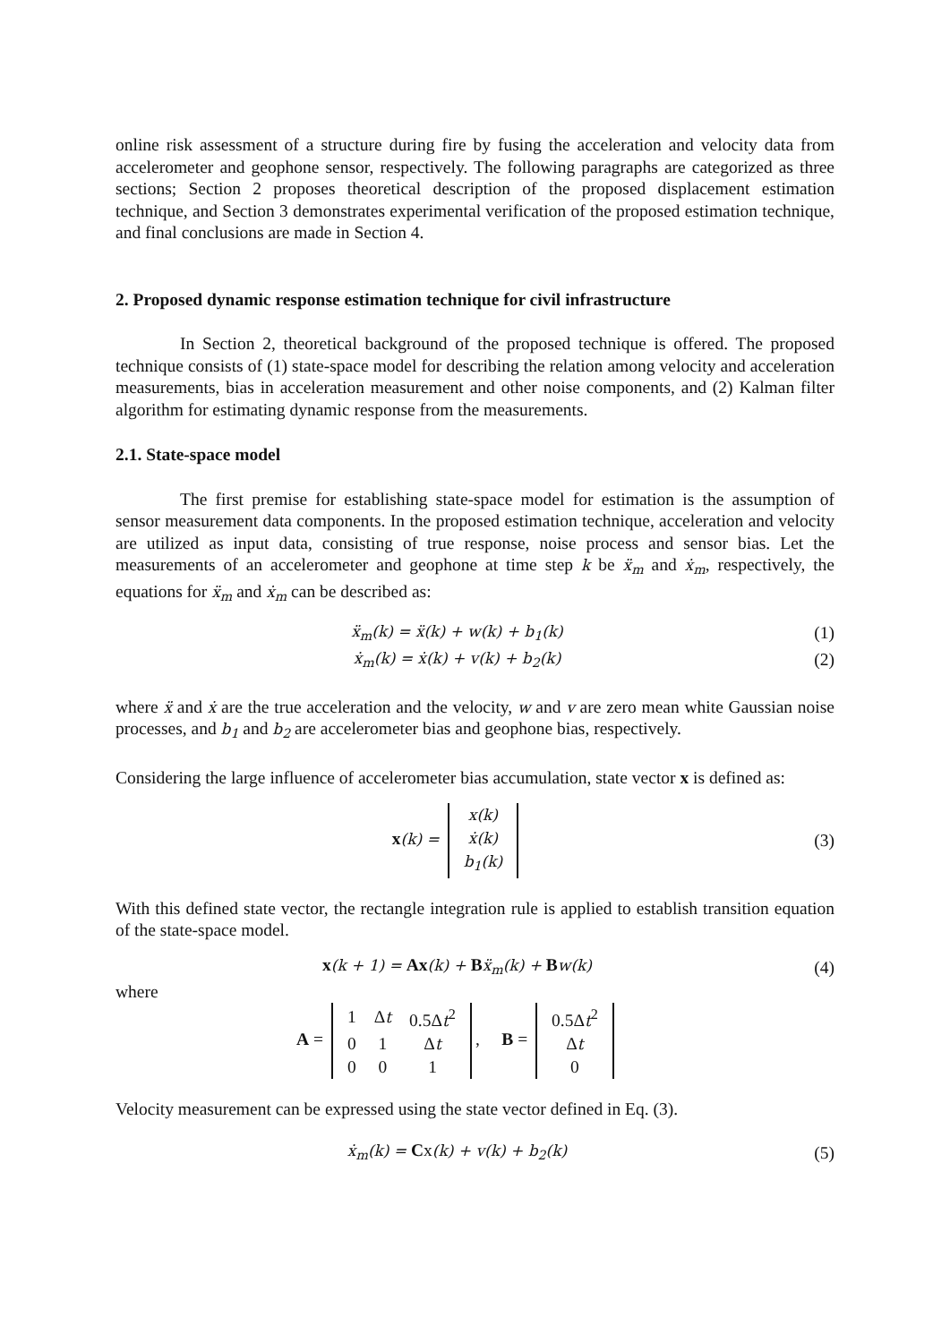online risk assessment of a structure during fire by fusing the acceleration and velocity data from accelerometer and geophone sensor, respectively. The following paragraphs are categorized as three sections; Section 2 proposes theoretical description of the proposed displacement estimation technique, and Section 3 demonstrates experimental verification of the proposed estimation technique, and final conclusions are made in Section 4.
2. Proposed dynamic response estimation technique for civil infrastructure
In Section 2, theoretical background of the proposed technique is offered. The proposed technique consists of (1) state-space model for describing the relation among velocity and acceleration measurements, bias in acceleration measurement and other noise components, and (2) Kalman filter algorithm for estimating dynamic response from the measurements.
2.1. State-space model
The first premise for establishing state-space model for estimation is the assumption of sensor measurement data components. In the proposed estimation technique, acceleration and velocity are utilized as input data, consisting of true response, noise process and sensor bias. Let the measurements of an accelerometer and geophone at time step k be ẍ<sub>m</sub> and ẋ<sub>m</sub>, respectively, the equations for ẍ<sub>m</sub> and ẋ<sub>m</sub> can be described as:
ẍ<sub>m</sub>(k) = ẍ(k) + w(k) + b<sub>1</sub>(k) (1)
ẋ<sub>m</sub>(k) = ẋ(k) + v(k) + b<sub>2</sub>(k) (2)
where ẍ and ẋ are the true acceleration and the velocity, w and v are zero mean white Gaussian noise processes, and b<sub>1</sub> and b<sub>2</sub> are accelerometer bias and geophone bias, respectively.
Considering the large influence of accelerometer bias accumulation, state vector x is defined as:
x(k) =
| x(k) |
| ẋ(k) |
| b<sub>1</sub>(k) |
(3)
With this defined state vector, the rectangle integration rule is applied to establish transition equation of the state-space model.
x(k + 1) = Ax(k) + Bẍ<sub>m</sub>(k) + Bw(k) (4)
where
A =
| 1 | Δ t | 0.5Δ t<sup>2</sup> |
| 0 | 1 | Δ t |
| 0 | 0 | 1 |
, B =
| 0.5Δ t<sup>2</sup> |
| Δ t |
| 0 |
Velocity measurement can be expressed using the state vector defined in Eq. (3).
ẋ<sub>m</sub>(k) = Cx(k) + v(k) + b<sub>2</sub>(k) (5)